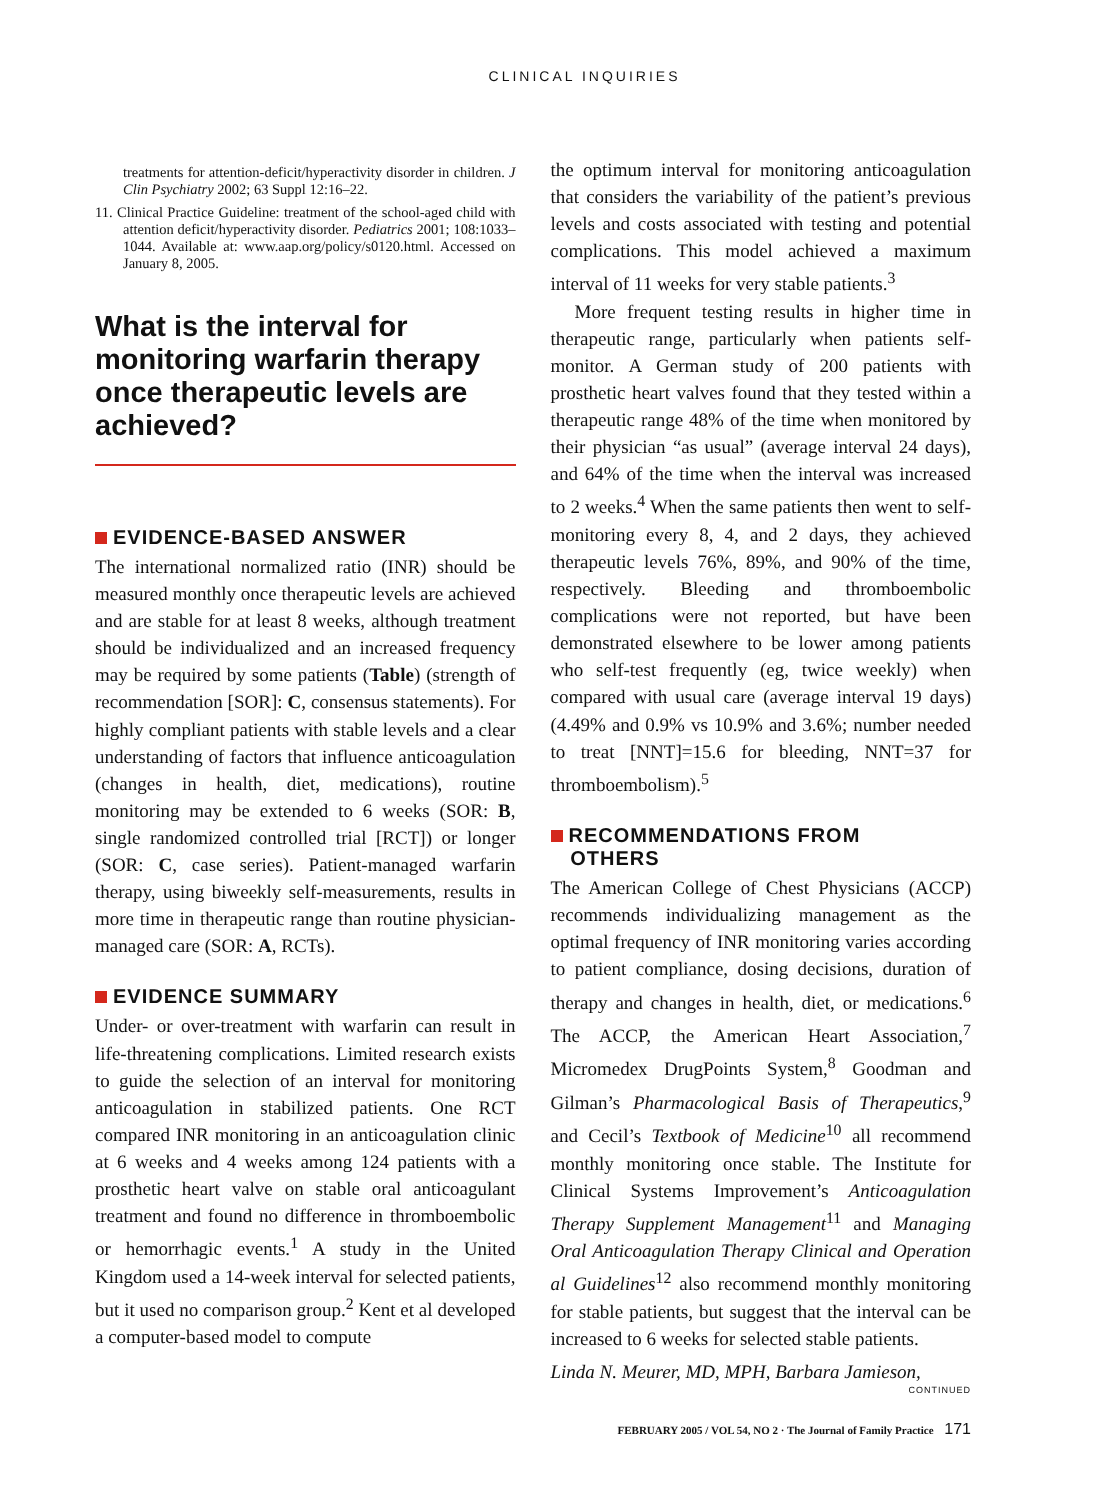CLINICAL INQUIRIES
treatments for attention-deficit/hyperactivity disorder in children. J Clin Psychiatry 2002; 63 Suppl 12:16–22.
11. Clinical Practice Guideline: treatment of the school-aged child with attention deficit/hyperactivity disorder. Pediatrics 2001; 108:1033–1044. Available at: www.aap.org/policy/s0120.html. Accessed on January 8, 2005.
What is the interval for monitoring warfarin therapy once therapeutic levels are achieved?
EVIDENCE-BASED ANSWER
The international normalized ratio (INR) should be measured monthly once therapeutic levels are achieved and are stable for at least 8 weeks, although treatment should be individualized and an increased frequency may be required by some patients (Table) (strength of recommendation [SOR]: C, consensus statements). For highly compliant patients with stable levels and a clear understanding of factors that influence anticoagulation (changes in health, diet, medications), routine monitoring may be extended to 6 weeks (SOR: B, single randomized controlled trial [RCT]) or longer (SOR: C, case series). Patient-managed warfarin therapy, using biweekly self-measurements, results in more time in therapeutic range than routine physician-managed care (SOR: A, RCTs).
EVIDENCE SUMMARY
Under- or over-treatment with warfarin can result in life-threatening complications. Limited research exists to guide the selection of an interval for monitoring anticoagulation in stabilized patients. One RCT compared INR monitoring in an anticoagulation clinic at 6 weeks and 4 weeks among 124 patients with a prosthetic heart valve on stable oral anticoagulant treatment and found no difference in thromboembolic or hemorrhagic events.<sup>1</sup> A study in the United Kingdom used a 14-week interval for selected patients, but it used no comparison group.<sup>2</sup> Kent et al developed a computer-based model to compute
the optimum interval for monitoring anticoagulation that considers the variability of the patient’s previous levels and costs associated with testing and potential complications. This model achieved a maximum interval of 11 weeks for very stable patients.<sup>3</sup>
More frequent testing results in higher time in therapeutic range, particularly when patients self-monitor. A German study of 200 patients with prosthetic heart valves found that they tested within a therapeutic range 48% of the time when monitored by their physician “as usual” (average interval 24 days), and 64% of the time when the interval was increased to 2 weeks.<sup>4</sup> When the same patients then went to self-monitoring every 8, 4, and 2 days, they achieved therapeutic levels 76%, 89%, and 90% of the time, respectively. Bleeding and thromboembolic complications were not reported, but have been demonstrated elsewhere to be lower among patients who self-test frequently (eg, twice weekly) when compared with usual care (average interval 19 days) (4.49% and 0.9% vs 10.9% and 3.6%; number needed to treat [NNT]=15.6 for bleeding, NNT=37 for thromboembolism).<sup>5</sup>
RECOMMENDATIONS FROM
OTHERS
The American College of Chest Physicians (ACCP) recommends individualizing management as the optimal frequency of INR monitoring varies according to patient compliance, dosing decisions, duration of therapy and changes in health, diet, or medications.<sup>6</sup> The ACCP, the American Heart Association,<sup>7</sup> Micromedex DrugPoints System,<sup>8</sup> Goodman and Gilman’s Pharmacological Basis of Therapeutics,<sup>9</sup> and Cecil’s Textbook of Medicine<sup>10</sup> all recommend monthly monitoring once stable. The Institute for Clinical Systems Improvement’s Anticoagulation Therapy Supplement Management<sup>11</sup> and Managing Oral Anticoagulation Therapy Clinical and Operation al Guidelines<sup>12</sup> also recommend monthly monitoring for stable patients, but suggest that the interval can be increased to 6 weeks for selected stable patients.
Linda N. Meurer, MD, MPH, Barbara Jamieson,
CONTINUED
FEBRUARY 2005 / VOL 54, NO 2 · The Journal of Family Practice 171